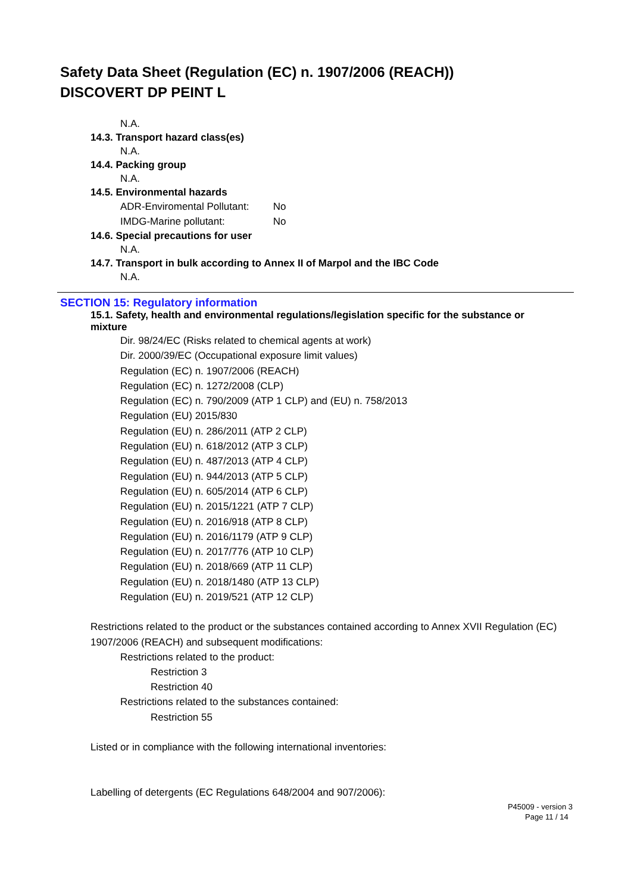Safety Data Sheet (Regulation (EC) n. 1907/2006 (REACH))
DISCOVERT DP PEINT L
N.A.
14.3. Transport hazard class(es)
N.A.
14.4. Packing group
N.A.
14.5. Environmental hazards
ADR-Enviromental Pollutant: No
IMDG-Marine pollutant: No
14.6. Special precautions for user
N.A.
14.7. Transport in bulk according to Annex II of Marpol and the IBC Code
N.A.
SECTION 15: Regulatory information
15.1. Safety, health and environmental regulations/legislation specific for the substance or mixture
Dir. 98/24/EC (Risks related to chemical agents at work)
Dir. 2000/39/EC (Occupational exposure limit values)
Regulation (EC) n. 1907/2006 (REACH)
Regulation (EC) n. 1272/2008 (CLP)
Regulation (EC) n. 790/2009 (ATP 1 CLP) and (EU) n. 758/2013
Regulation (EU) 2015/830
Regulation (EU) n. 286/2011 (ATP 2 CLP)
Regulation (EU) n. 618/2012 (ATP 3 CLP)
Regulation (EU) n. 487/2013 (ATP 4 CLP)
Regulation (EU) n. 944/2013 (ATP 5 CLP)
Regulation (EU) n. 605/2014 (ATP 6 CLP)
Regulation (EU) n. 2015/1221 (ATP 7 CLP)
Regulation (EU) n. 2016/918 (ATP 8 CLP)
Regulation (EU) n. 2016/1179 (ATP 9 CLP)
Regulation (EU) n. 2017/776 (ATP 10 CLP)
Regulation (EU) n. 2018/669 (ATP 11 CLP)
Regulation (EU) n. 2018/1480 (ATP 13 CLP)
Regulation (EU) n. 2019/521 (ATP 12 CLP)
Restrictions related to the product or the substances contained according to Annex XVII Regulation (EC) 1907/2006 (REACH) and subsequent modifications:
Restrictions related to the product:
Restriction 3
Restriction 40
Restrictions related to the substances contained:
Restriction 55
Listed or in compliance with the following international inventories:
Labelling of detergents (EC Regulations 648/2004 and 907/2006):
P45009 - version 3
Page 11 / 14